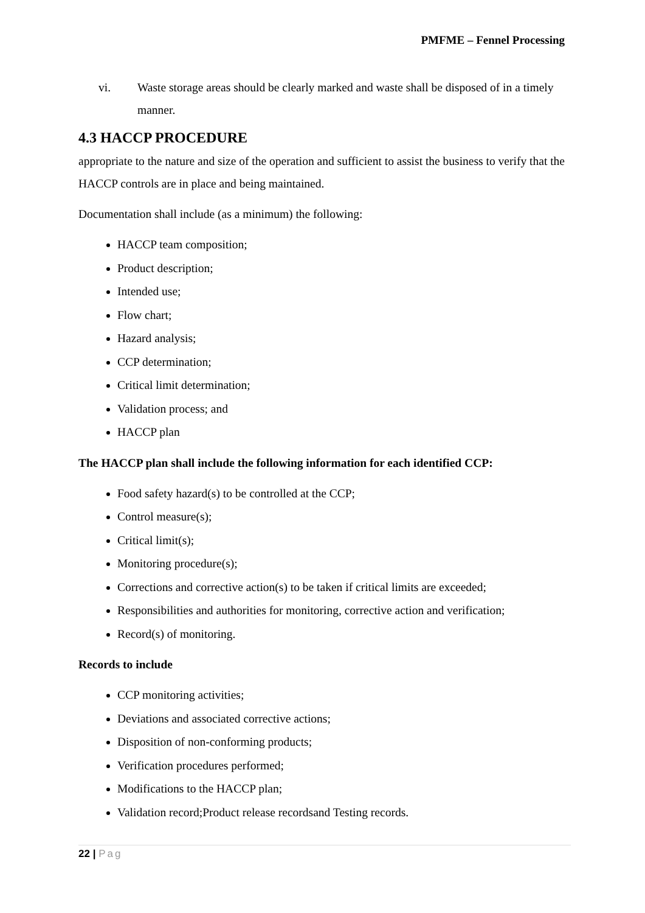PMFME – Fennel Processing
vi. Waste storage areas should be clearly marked and waste shall be disposed of in a timely manner.
4.3 HACCP PROCEDURE
appropriate to the nature and size of the operation and sufficient to assist the business to verify that the HACCP controls are in place and being maintained.
Documentation shall include (as a minimum) the following:
HACCP team composition;
Product description;
Intended use;
Flow chart;
Hazard analysis;
CCP determination;
Critical limit determination;
Validation process; and
HACCP plan
The HACCP plan shall include the following information for each identified CCP:
Food safety hazard(s) to be controlled at the CCP;
Control measure(s);
Critical limit(s);
Monitoring procedure(s);
Corrections and corrective action(s) to be taken if critical limits are exceeded;
Responsibilities and authorities for monitoring, corrective action and verification;
Record(s) of monitoring.
Records to include
CCP monitoring activities;
Deviations and associated corrective actions;
Disposition of non-conforming products;
Verification procedures performed;
Modifications to the HACCP plan;
Validation record;Product release recordsand Testing records.
22 | Pag